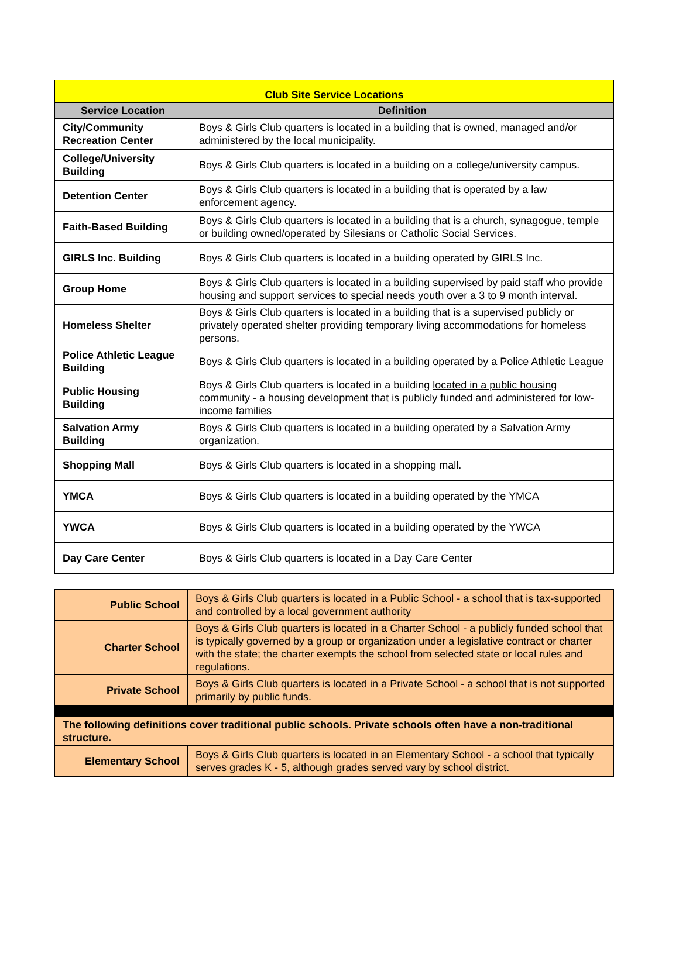| Club Site Service Locations | |
| Service Location | Definition |
| City/Community Recreation Center | Boys & Girls Club quarters is located in a building that is owned, managed and/or administered by the local municipality. |
| College/University Building | Boys & Girls Club quarters is located in a building on a college/university campus. |
| Detention Center | Boys & Girls Club quarters is located in a building that is operated by a law enforcement agency. |
| Faith-Based Building | Boys & Girls Club quarters is located in a building that is a church, synagogue, temple or building owned/operated by Silesians or Catholic Social Services. |
| GIRLS Inc. Building | Boys & Girls Club quarters is located in a building operated by GIRLS Inc. |
| Group Home | Boys & Girls Club quarters is located in a building supervised by paid staff who provide housing and support services to special needs youth over a 3 to 9 month interval. |
| Homeless Shelter | Boys & Girls Club quarters is located in a building that is a supervised publicly or privately operated shelter providing temporary living accommodations for homeless persons. |
| Police Athletic League Building | Boys & Girls Club quarters is located in a building operated by a Police Athletic League |
| Public Housing Building | Boys & Girls Club quarters is located in a building located in a public housing community - a housing development that is publicly funded and administered for low-income families |
| Salvation Army Building | Boys & Girls Club quarters is located in a building operated by a Salvation Army organization. |
| Shopping Mall | Boys & Girls Club quarters is located in a shopping mall. |
| YMCA | Boys & Girls Club quarters is located in a building operated by the YMCA |
| YWCA | Boys & Girls Club quarters is located in a building operated by the YWCA |
| Day Care Center | Boys & Girls Club quarters is located in a Day Care Center |
| Public School | Boys & Girls Club quarters is located in a Public School - a school that is tax-supported and controlled by a local government authority |
| Charter School | Boys & Girls Club quarters is located in a Charter School - a publicly funded school that is typically governed by a group or organization under a legislative contract or charter with the state; the charter exempts the school from selected state or local rules and regulations. |
| Private School | Boys & Girls Club quarters is located in a Private School - a school that is not supported primarily by public funds. |
| The following definitions cover traditional public schools . Private schools often have a non-traditional structure. | |
| Elementary School | Boys & Girls Club quarters is located in an Elementary School - a school that typically serves grades K - 5, although grades served vary by school district. |